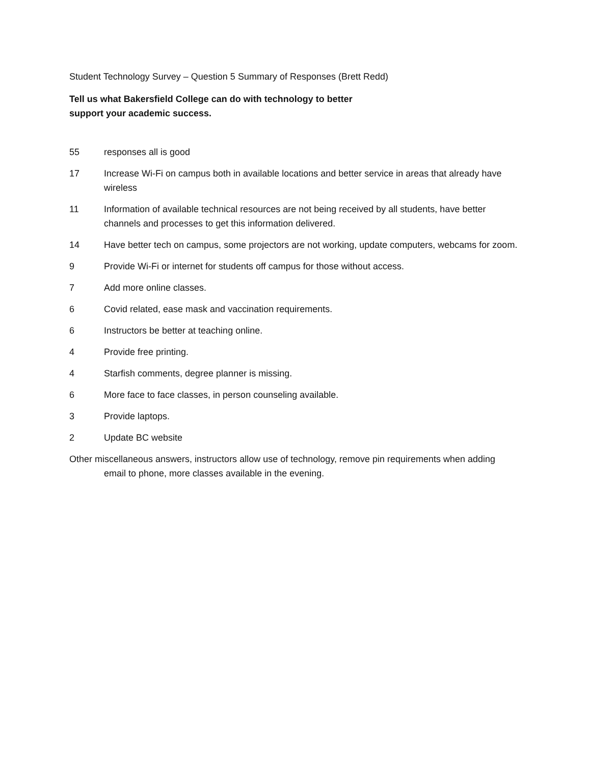Student Technology Survey – Question 5 Summary of Responses (Brett Redd)
Tell us what Bakersfield College can do with technology to better
support your academic success.
55 responses all is good
17 Increase Wi-Fi on campus both in available locations and better service in areas that already have wireless
11 Information of available technical resources are not being received by all students, have better channels and processes to get this information delivered.
14 Have better tech on campus, some projectors are not working, update computers, webcams for zoom.
9 Provide Wi-Fi or internet for students off campus for those without access.
7 Add more online classes.
6 Covid related, ease mask and vaccination requirements.
6 Instructors be better at teaching online.
4 Provide free printing.
4 Starfish comments, degree planner is missing.
6 More face to face classes, in person counseling available.
3 Provide laptops.
2 Update BC website
Other miscellaneous answers, instructors allow use of technology, remove pin requirements when adding email to phone, more classes available in the evening.